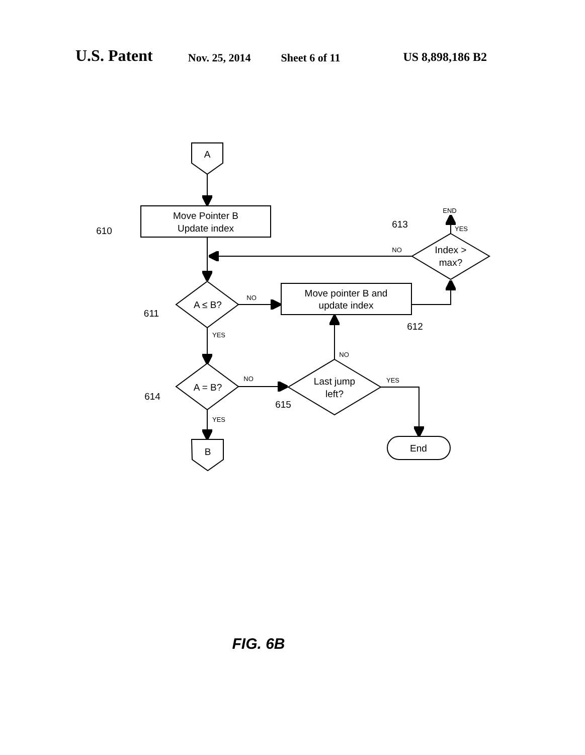U.S. Patent Nov. 25, 2014 Sheet 6 of 11 US 8,898,186 B2
A
Move Pointer B
Update index
A ≤ B?
Move pointer B and
update index
Index >
max?
A = B?
Last jump
left?
End
B
END
YES
NO
NO
YES
NO
NO
YES
YES
610
611
613
612
614
615
FIG. 6B